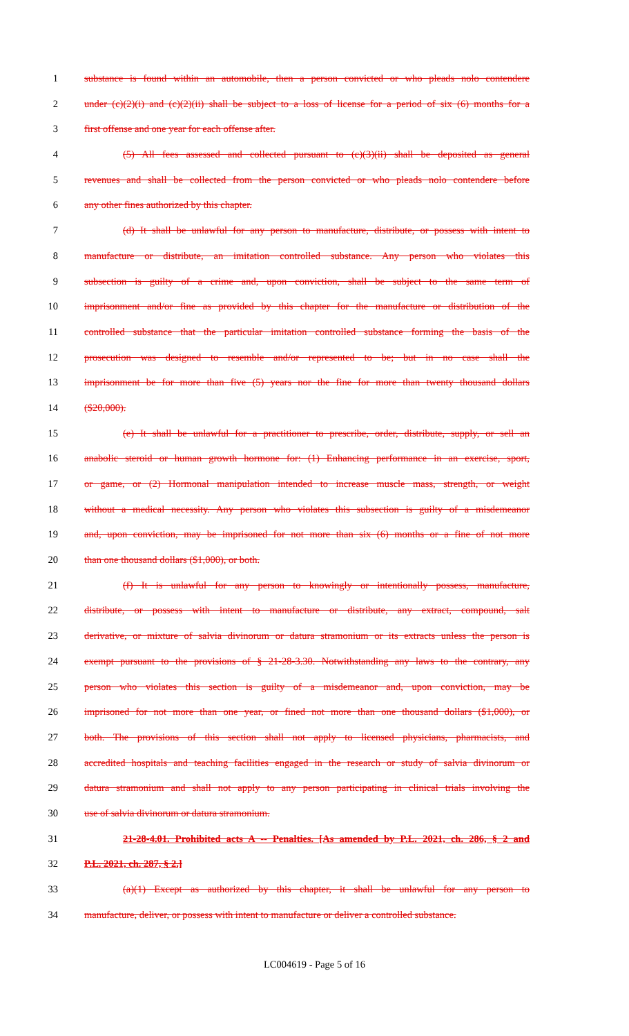1 substance is found within an automobile, then a person convicted or who pleads nolo contendere
2 under (c)(2)(i) and (c)(2)(ii) shall be subject to a loss of license for a period of six (6) months for a
3 first offense and one year for each offense after.
4 (5) All fees assessed and collected pursuant to (c)(3)(ii) shall be deposited as general
5 revenues and shall be collected from the person convicted or who pleads nolo contendere before
6 any other fines authorized by this chapter.
7 (d) It shall be unlawful for any person to manufacture, distribute, or possess with intent to
8 manufacture or distribute, an imitation controlled substance. Any person who violates this
9 subsection is guilty of a crime and, upon conviction, shall be subject to the same term of
10 imprisonment and/or fine as provided by this chapter for the manufacture or distribution of the
11 controlled substance that the particular imitation controlled substance forming the basis of the
12 prosecution was designed to resemble and/or represented to be; but in no case shall the
13 imprisonment be for more than five (5) years nor the fine for more than twenty thousand dollars
14 ($20,000).
15 (e) It shall be unlawful for a practitioner to prescribe, order, distribute, supply, or sell an
16 anabolic steroid or human growth hormone for: (1) Enhancing performance in an exercise, sport,
17 or game, or (2) Hormonal manipulation intended to increase muscle mass, strength, or weight
18 without a medical necessity. Any person who violates this subsection is guilty of a misdemeanor
19 and, upon conviction, may be imprisoned for not more than six (6) months or a fine of not more
20 than one thousand dollars ($1,000), or both.
21 (f) It is unlawful for any person to knowingly or intentionally possess, manufacture,
22 distribute, or possess with intent to manufacture or distribute, any extract, compound, salt
23 derivative, or mixture of salvia divinorum or datura stramonium or its extracts unless the person is
24 exempt pursuant to the provisions of § 21-28-3.30. Notwithstanding any laws to the contrary, any
25 person who violates this section is guilty of a misdemeanor and, upon conviction, may be
26 imprisoned for not more than one year, or fined not more than one thousand dollars ($1,000), or
27 both. The provisions of this section shall not apply to licensed physicians, pharmacists, and
28 accredited hospitals and teaching facilities engaged in the research or study of salvia divinorum or
29 datura stramonium and shall not apply to any person participating in clinical trials involving the
30 use of salvia divinorum or datura stramonium.
31 21-28-4.01. Prohibited acts A -- Penalties. [As amended by P.L. 2021, ch. 286, § 2 and
32 P.L. 2021, ch. 287, § 2.]
33 (a)(1) Except as authorized by this chapter, it shall be unlawful for any person to
34 manufacture, deliver, or possess with intent to manufacture or deliver a controlled substance.
LC004619 - Page 5 of 16